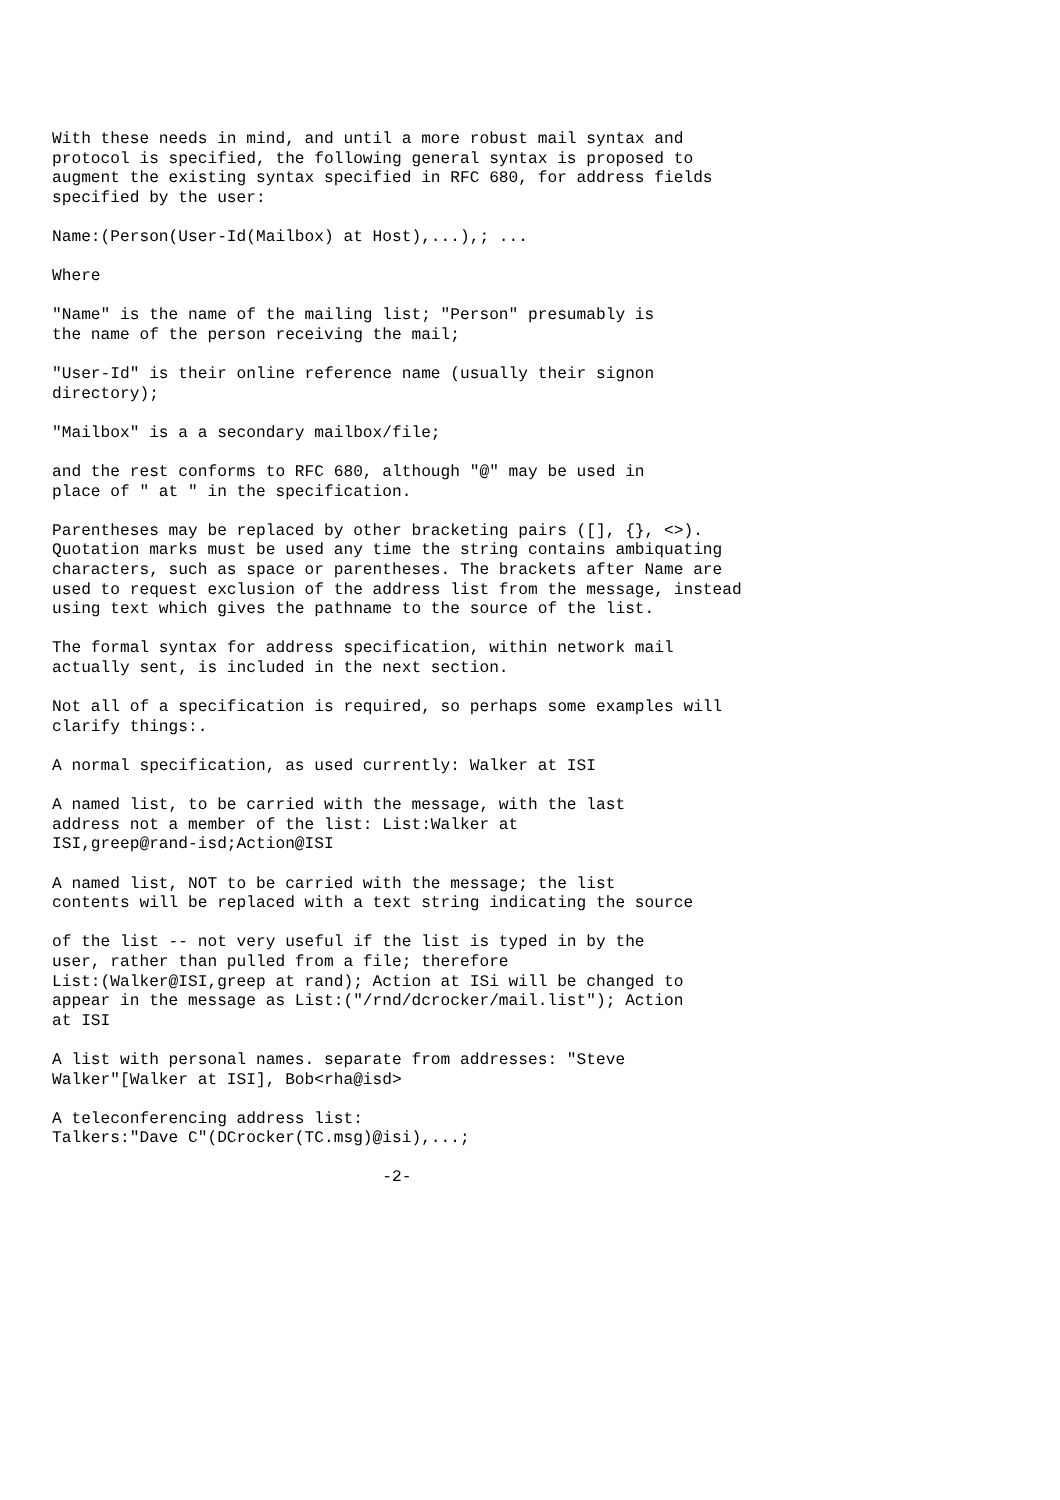With these needs in mind, and until a more robust mail syntax and
protocol is specified, the following general syntax is proposed to
augment the existing syntax specified in RFC 680, for address fields
specified by the user:

Name:(Person(User-Id(Mailbox) at Host),...),; ...

Where

"Name" is the name of the mailing list; "Person" presumably is
the name of the person receiving the mail;

"User-Id" is their online reference name (usually their signon
directory);

"Mailbox" is a a secondary mailbox/file;

and the rest conforms to RFC 680, although "@" may be used in
place of " at " in the specification.

Parentheses may be replaced by other bracketing pairs ([], {}, <>).
Quotation marks must be used any time the string contains ambiquating
characters, such as space or parentheses. The brackets after Name are
used to request exclusion of the address list from the message, instead
using text which gives the pathname to the source of the list.

The formal syntax for address specification, within network mail
actually sent, is included in the next section.

Not all of a specification is required, so perhaps some examples will
clarify things:.

A normal specification, as used currently: Walker at ISI

A named list, to be carried with the message, with the last
address not a member of the list: List:Walker at
ISI,greep@rand-isd;Action@ISI

A named list, NOT to be carried with the message; the list
contents will be replaced with a text string indicating the source

of the list -- not very useful if the list is typed in by the
user, rather than pulled from a file; therefore
List:(Walker@ISI,greep at rand); Action at ISi will be changed to
appear in the message as List:("/rnd/dcrocker/mail.list"); Action
at ISI

A list with personal names. separate from addresses: "Steve
Walker"[Walker at ISI], Bob<rha@isd>

A teleconferencing address list:
Talkers:"Dave C"(DCrocker(TC.msg)@isi),...;

                                  -2-